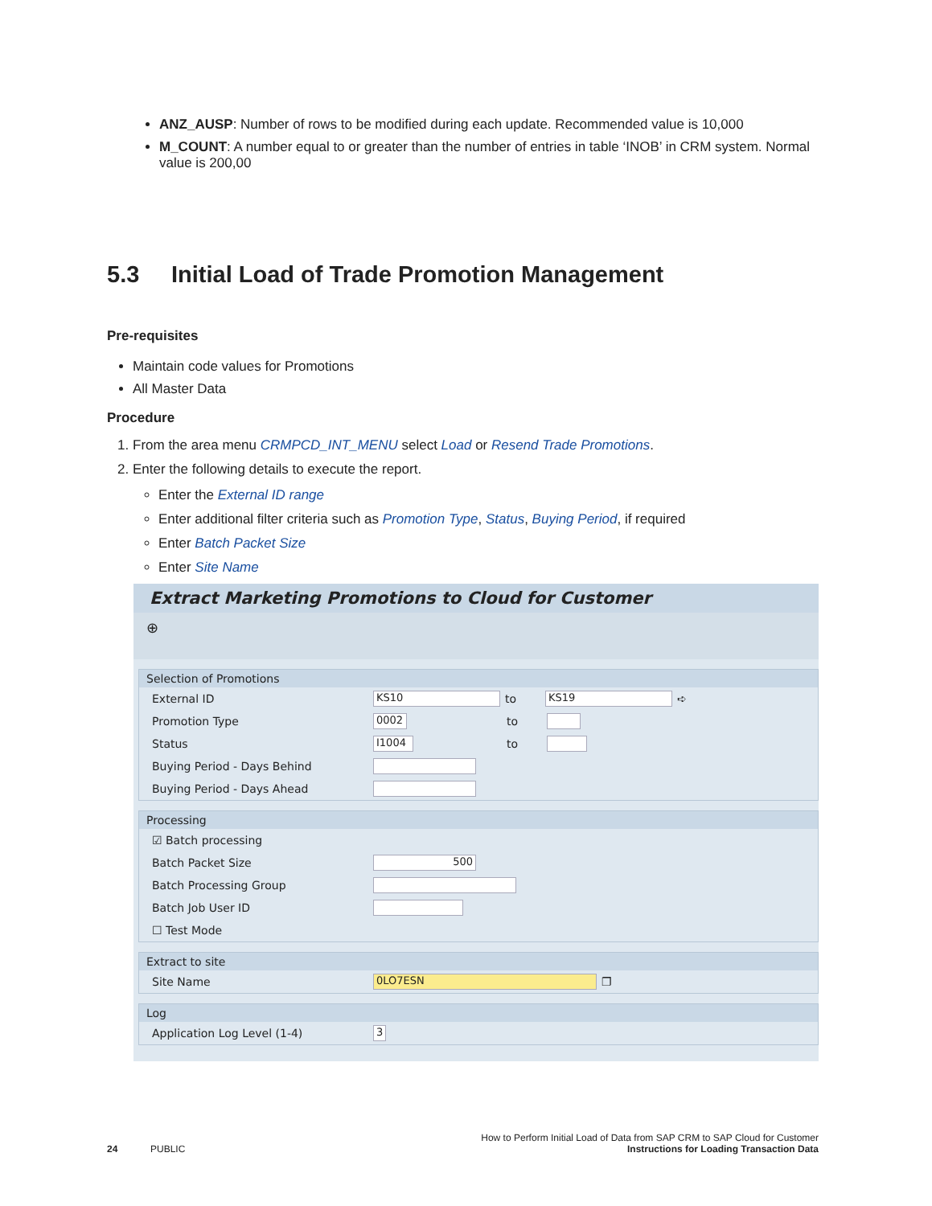ANZ_AUSP: Number of rows to be modified during each update. Recommended value is 10,000
M_COUNT: A number equal to or greater than the number of entries in table ‘INOB’ in CRM system. Normal value is 200,00
5.3 Initial Load of Trade Promotion Management
Pre-requisites
Maintain code values for Promotions
All Master Data
Procedure
1. From the area menu CRMPCD_INT_MENU select Load or Resend Trade Promotions.
2. Enter the following details to execute the report.
Enter the External ID range
Enter additional filter criteria such as Promotion Type, Status, Buying Period, if required
Enter Batch Packet Size
Enter Site Name
Extract Marketing Promotions to Cloud for Customer
⊕
Selection of Promotions
External ID KS10 to KS19 ➪
Promotion Type 0002 to
Status I1004 to
Buying Period - Days Behind
Buying Period - Days Ahead
Processing
☑ Batch processing
Batch Packet Size 500
Batch Processing Group
Batch Job User ID
☐ Test Mode
Extract to site
Site Name 0LO7ESN ❐
Log
Application Log Level (1-4) 3
How to Perform Initial Load of Data from SAP CRM to SAP Cloud for Customer
24 PUBLIC Instructions for Loading Transaction Data